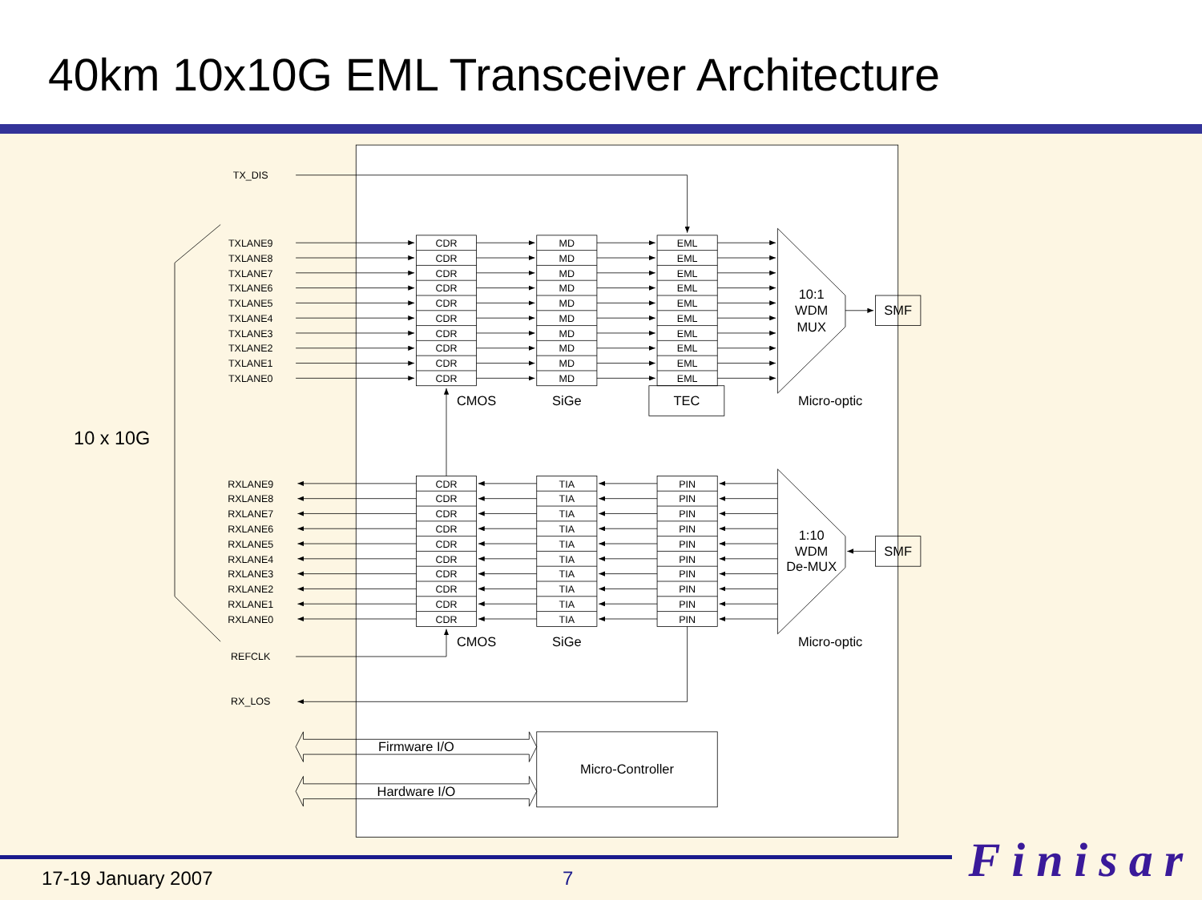40km 10x10G EML Transceiver Architecture
TX_DIS
TXLANE9
CDR
MD
EML
TXLANE8
CDR
MD
EML
TXLANE7
CDR
MD
EML
TXLANE6
CDR
MD
EML
TXLANE5
CDR
MD
EML
TXLANE4
CDR
MD
EML
TXLANE3
CDR
MD
EML
TXLANE2
CDR
MD
EML
TXLANE1
CDR
MD
EML
TXLANE0
CDR
MD
EML
RXLANE9
CDR
TIA
PIN
RXLANE8
CDR
TIA
PIN
RXLANE7
CDR
TIA
PIN
RXLANE6
CDR
TIA
PIN
RXLANE5
CDR
TIA
PIN
RXLANE4
CDR
TIA
PIN
RXLANE3
CDR
TIA
PIN
RXLANE2
CDR
TIA
PIN
RXLANE1
CDR
TIA
PIN
RXLANE0
CDR
TIA
PIN
REFCLK
RX_LOS
10:1
WDM
MUX
SMF
CMOS
SiGe
TEC
Micro-optic
1:10
WDM
De-MUX
SMF
CMOS
SiGe
Micro-optic
Firmware I/O
Micro-Controller
Hardware I/O
10 x 10G
17-19 January 2007 7
Finisar